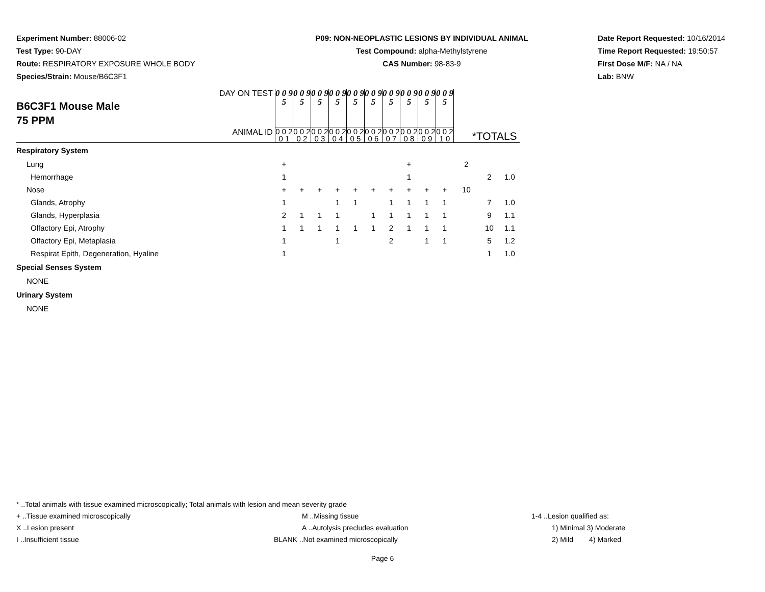Experiment Number: 88006-02
Test Type: 90-DAY
Route: RESPIRATORY EXPOSURE WHOLE BODY
Species/Strain: Mouse/B6C3F1
P09: NON-NEOPLASTIC LESIONS BY INDIVIDUAL ANIMAL
Test Compound: alpha-Methylstyrene
CAS Number: 98-83-9
Date Report Requested: 10/16/2014
Time Report Requested: 19:50:57
First Dose M/F: NA / NA
Lab: BNW
| B6C3F1 Mouse Male 75 PPM | DAY ON TEST | 0 0 9 5 | 0 0 9 5 | 0 0 9 5 | 0 0 9 5 | 0 0 9 5 | 0 0 9 5 | 0 0 9 5 | 0 0 9 5 | 0 0 9 5 | 0 0 9 5 | | | |
| | ANIMAL ID | 0 0 2 0 1 | 0 0 2 0 2 | 0 0 2 0 3 | 0 0 2 0 4 | 0 0 2 0 5 | 0 0 2 0 6 | 0 0 2 0 7 | 0 0 2 0 8 | 0 0 2 0 9 | 0 0 2 1 0 | *TOTALS | | |
| Respiratory System | | | | | | | | | | | | | | |
| Lung | | + | | | | | | | + | | | 2 | | |
| Hemorrhage | | 1 | | | | | | | 1 | | | | 2 | 1.0 |
| Nose | | + | + | + | + | + | + | + | + | + | + | 10 | | |
| Glands, Atrophy | | 1 | | | 1 | 1 | | 1 | 1 | 1 | 1 | | 7 | 1.0 |
| Glands, Hyperplasia | | 2 | 1 | 1 | 1 | | 1 | 1 | 1 | 1 | 1 | | 9 | 1.1 |
| Olfactory Epi, Atrophy | | 1 | 1 | 1 | 1 | 1 | 1 | 2 | 1 | 1 | 1 | | 10 | 1.1 |
| Olfactory Epi, Metaplasia | | 1 | | | 1 | | | 2 | | 1 | 1 | | 5 | 1.2 |
| Respirat Epith, Degeneration, Hyaline | | 1 | | | | | | | | | | | 1 | 1.0 |
| Special Senses System | | | | | | | | | | | | | | |
| NONE | | | | | | | | | | | | | | |
| Urinary System | | | | | | | | | | | | | | |
| NONE | | | | | | | | | | | | | | |
* ..Total animals with tissue examined microscopically; Total animals with lesion and mean severity grade
+ ..Tissue examined microscopically M ..Missing tissue 1-4 ..Lesion qualified as:
X ..Lesion present A ..Autolysis precludes evaluation 1) Minimal 3) Moderate
I ..Insufficient tissue BLANK ..Not examined microscopically 2) Mild 4) Marked
Page 6